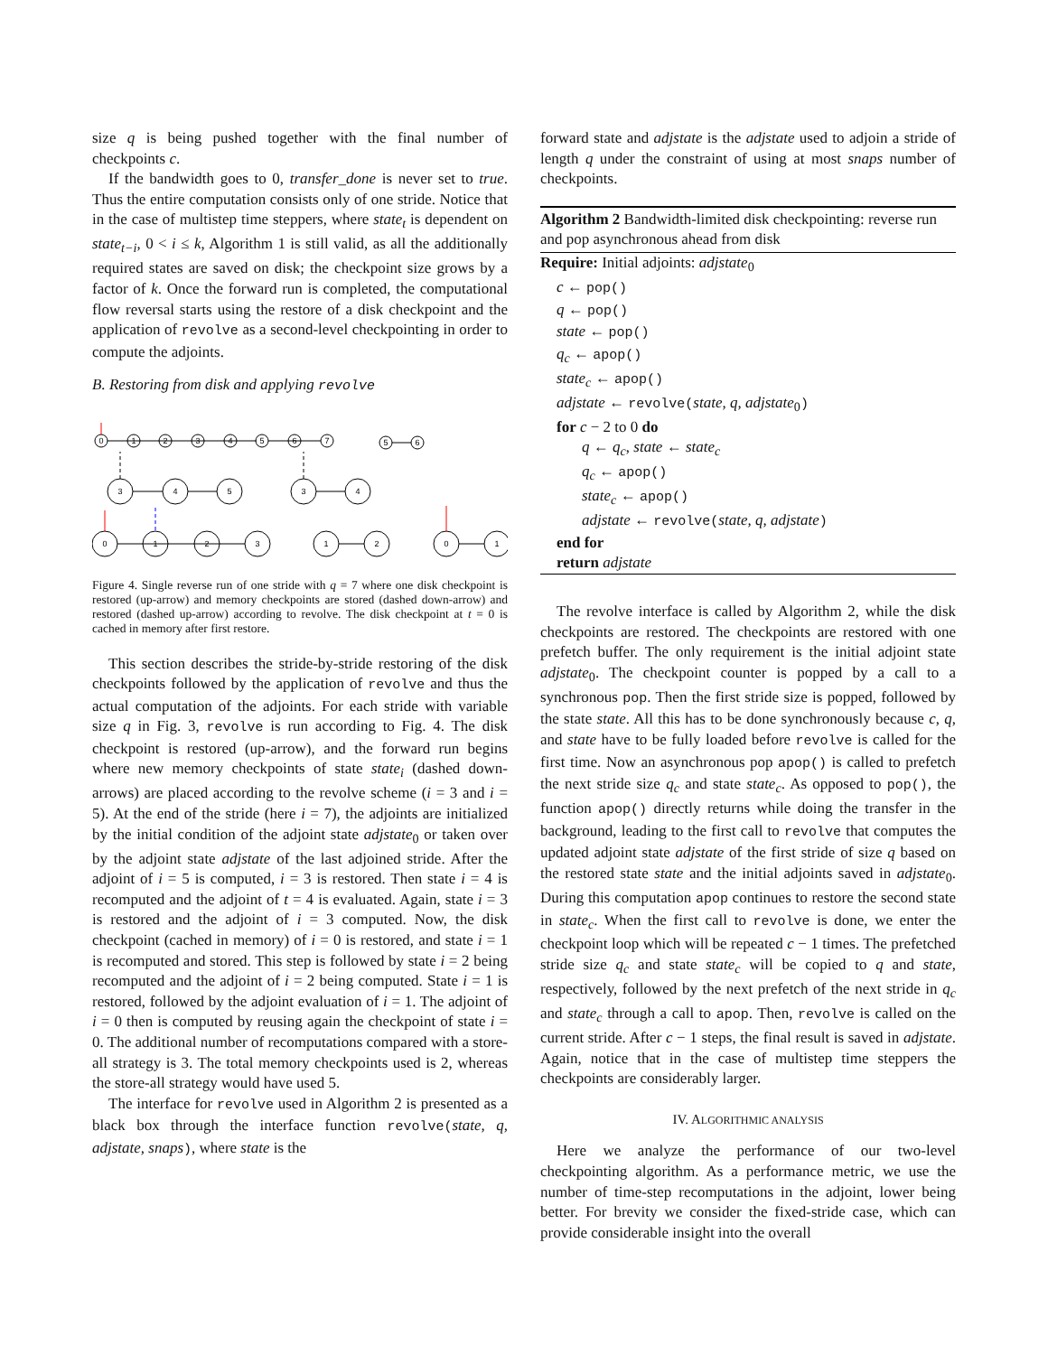size q is being pushed together with the final number of checkpoints c.
If the bandwidth goes to 0, transfer_done is never set to true. Thus the entire computation consists only of one stride. Notice that in the case of multistep time steppers, where state<sub>t</sub> is dependent on state<sub>t−i</sub>, 0 < i ≤ k, Algorithm 1 is still valid, as all the additionally required states are saved on disk; the checkpoint size grows by a factor of k. Once the forward run is completed, the computational flow reversal starts using the restore of a disk checkpoint and the application of revolve as a second-level checkpointing in order to compute the adjoints.
B. Restoring from disk and applying revolve
0
1
2
3
4
5
6
7
5
6
3
4
5
3
4
0
1
2
3
1
2
0
1
Figure 4. Single reverse run of one stride with q = 7 where one disk checkpoint is restored (up-arrow) and memory checkpoints are stored (dashed down-arrow) and restored (dashed up-arrow) according to revolve. The disk checkpoint at t = 0 is cached in memory after first restore.
This section describes the stride-by-stride restoring of the disk checkpoints followed by the application of revolve and thus the actual computation of the adjoints. For each stride with variable size q in Fig. 3, revolve is run according to Fig. 4. The disk checkpoint is restored (up-arrow), and the forward run begins where new memory checkpoints of state state<sub>i</sub> (dashed down-arrows) are placed according to the revolve scheme (i = 3 and i = 5). At the end of the stride (here i = 7), the adjoints are initialized by the initial condition of the adjoint state adjstate<sub>0</sub> or taken over by the adjoint state adjstate of the last adjoined stride. After the adjoint of i = 5 is computed, i = 3 is restored. Then state i = 4 is recomputed and the adjoint of t = 4 is evaluated. Again, state i = 3 is restored and the adjoint of i = 3 computed. Now, the disk checkpoint (cached in memory) of i = 0 is restored, and state i = 1 is recomputed and stored. This step is followed by state i = 2 being recomputed and the adjoint of i = 2 being computed. State i = 1 is restored, followed by the adjoint evaluation of i = 1. The adjoint of i = 0 then is computed by reusing again the checkpoint of state i = 0. The additional number of recomputations compared with a store-all strategy is 3. The total memory checkpoints used is 2, whereas the store-all strategy would have used 5.
The interface for revolve used in Algorithm 2 is presented as a black box through the interface function revolve(state, q, adjstate, snaps), where state is the
forward state and adjstate is the adjstate used to adjoin a stride of length q under the constraint of using at most snaps number of checkpoints.
Algorithm 2 Bandwidth-limited disk checkpointing: reverse run and pop asynchronous ahead from disk
Require: Initial adjoints: adjstate<sub>0</sub>
c ← pop()
q ← pop()
state ← pop()
q<sub>c</sub> ← apop()
state<sub>c</sub> ← apop()
adjstate ← revolve(state, q, adjstate<sub>0</sub>)
for c − 2 to 0 do
q ← q<sub>c</sub>, state ← state<sub>c</sub>
q<sub>c</sub> ← apop()
state<sub>c</sub> ← apop()
adjstate ← revolve(state, q, adjstate)
end for
return adjstate
The revolve interface is called by Algorithm 2, while the disk checkpoints are restored. The checkpoints are restored with one prefetch buffer. The only requirement is the initial adjoint state adjstate<sub>0</sub>. The checkpoint counter is popped by a call to a synchronous pop. Then the first stride size is popped, followed by the state state. All this has to be done synchronously because c, q, and state have to be fully loaded before revolve is called for the first time. Now an asynchronous pop apop() is called to prefetch the next stride size q<sub>c</sub> and state state<sub>c</sub>. As opposed to pop(), the function apop() directly returns while doing the transfer in the background, leading to the first call to revolve that computes the updated adjoint state adjstate of the first stride of size q based on the restored state state and the initial adjoints saved in adjstate<sub>0</sub>. During this computation apop continues to restore the second state in state<sub>c</sub>. When the first call to revolve is done, we enter the checkpoint loop which will be repeated c − 1 times. The prefetched stride size q<sub>c</sub> and state state<sub>c</sub> will be copied to q and state, respectively, followed by the next prefetch of the next stride in q<sub>c</sub> and state<sub>c</sub> through a call to apop. Then, revolve is called on the current stride. After c − 1 steps, the final result is saved in adjstate. Again, notice that in the case of multistep time steppers the checkpoints are considerably larger.
IV. ALGORITHMIC ANALYSIS
Here we analyze the performance of our two-level checkpointing algorithm. As a performance metric, we use the number of time-step recomputations in the adjoint, lower being better. For brevity we consider the fixed-stride case, which can provide considerable insight into the overall